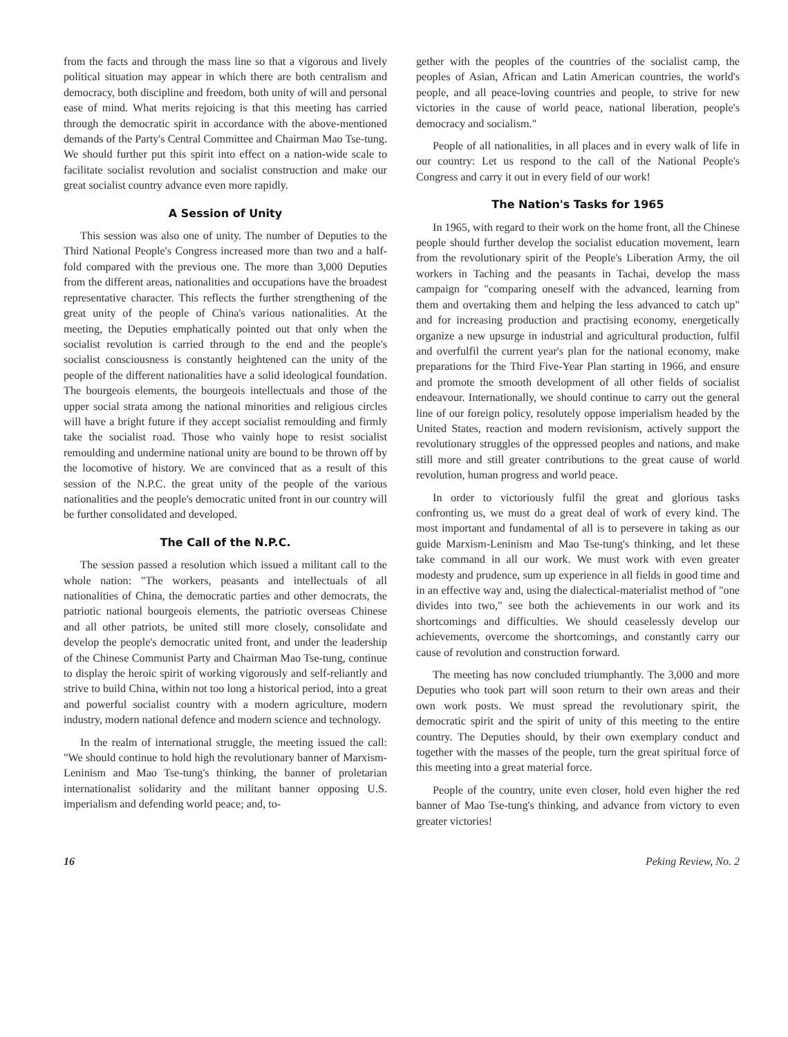from the facts and through the mass line so that a vigorous and lively political situation may appear in which there are both centralism and democracy, both discipline and freedom, both unity of will and personal ease of mind. What merits rejoicing is that this meeting has carried through the democratic spirit in accordance with the above-mentioned demands of the Party's Central Committee and Chairman Mao Tse-tung. We should further put this spirit into effect on a nation-wide scale to facilitate socialist revolution and socialist construction and make our great socialist country advance even more rapidly.
A Session of Unity
This session was also one of unity. The number of Deputies to the Third National People's Congress increased more than two and a half-fold compared with the previous one. The more than 3,000 Deputies from the different areas, nationalities and occupations have the broadest representative character. This reflects the further strengthening of the great unity of the people of China's various nationalities. At the meeting, the Deputies emphatically pointed out that only when the socialist revolution is carried through to the end and the people's socialist consciousness is constantly heightened can the unity of the people of the different nationalities have a solid ideological foundation. The bourgeois elements, the bourgeois intellectuals and those of the upper social strata among the national minorities and religious circles will have a bright future if they accept socialist remoulding and firmly take the socialist road. Those who vainly hope to resist socialist remoulding and undermine national unity are bound to be thrown off by the locomotive of history. We are convinced that as a result of this session of the N.P.C. the great unity of the people of the various nationalities and the people's democratic united front in our country will be further consolidated and developed.
The Call of the N.P.C.
The session passed a resolution which issued a militant call to the whole nation: "The workers, peasants and intellectuals of all nationalities of China, the democratic parties and other democrats, the patriotic national bourgeois elements, the patriotic overseas Chinese and all other patriots, be united still more closely, consolidate and develop the people's democratic united front, and under the leadership of the Chinese Communist Party and Chairman Mao Tse-tung, continue to display the heroic spirit of working vigorously and self-reliantly and strive to build China, within not too long a historical period, into a great and powerful socialist country with a modern agriculture, modern industry, modern national defence and modern science and technology.
In the realm of international struggle, the meeting issued the call: "We should continue to hold high the revolutionary banner of Marxism-Leninism and Mao Tse-tung's thinking, the banner of proletarian internationalist solidarity and the militant banner opposing U.S. imperialism and defending world peace; and, to-
gether with the peoples of the countries of the socialist camp, the peoples of Asian, African and Latin American countries, the world's people, and all peace-loving countries and people, to strive for new victories in the cause of world peace, national liberation, people's democracy and socialism."
People of all nationalities, in all places and in every walk of life in our country: Let us respond to the call of the National People's Congress and carry it out in every field of our work!
The Nation's Tasks for 1965
In 1965, with regard to their work on the home front, all the Chinese people should further develop the socialist education movement, learn from the revolutionary spirit of the People's Liberation Army, the oil workers in Taching and the peasants in Tachai, develop the mass campaign for "comparing oneself with the advanced, learning from them and overtaking them and helping the less advanced to catch up" and for increasing production and practising economy, energetically organize a new upsurge in industrial and agricultural production, fulfil and overfulfil the current year's plan for the national economy, make preparations for the Third Five-Year Plan starting in 1966, and ensure and promote the smooth development of all other fields of socialist endeavour. Internationally, we should continue to carry out the general line of our foreign policy, resolutely oppose imperialism headed by the United States, reaction and modern revisionism, actively support the revolutionary struggles of the oppressed peoples and nations, and make still more and still greater contributions to the great cause of world revolution, human progress and world peace.
In order to victoriously fulfil the great and glorious tasks confronting us, we must do a great deal of work of every kind. The most important and fundamental of all is to persevere in taking as our guide Marxism-Leninism and Mao Tse-tung's thinking, and let these take command in all our work. We must work with even greater modesty and prudence, sum up experience in all fields in good time and in an effective way and, using the dialectical-materialist method of "one divides into two," see both the achievements in our work and its shortcomings and difficulties. We should ceaselessly develop our achievements, overcome the shortcomings, and constantly carry our cause of revolution and construction forward.
The meeting has now concluded triumphantly. The 3,000 and more Deputies who took part will soon return to their own areas and their own work posts. We must spread the revolutionary spirit, the democratic spirit and the spirit of unity of this meeting to the entire country. The Deputies should, by their own exemplary conduct and together with the masses of the people, turn the great spiritual force of this meeting into a great material force.
People of the country, unite even closer, hold even higher the red banner of Mao Tse-tung's thinking, and advance from victory to even greater victories!
16 Peking Review, No. 2